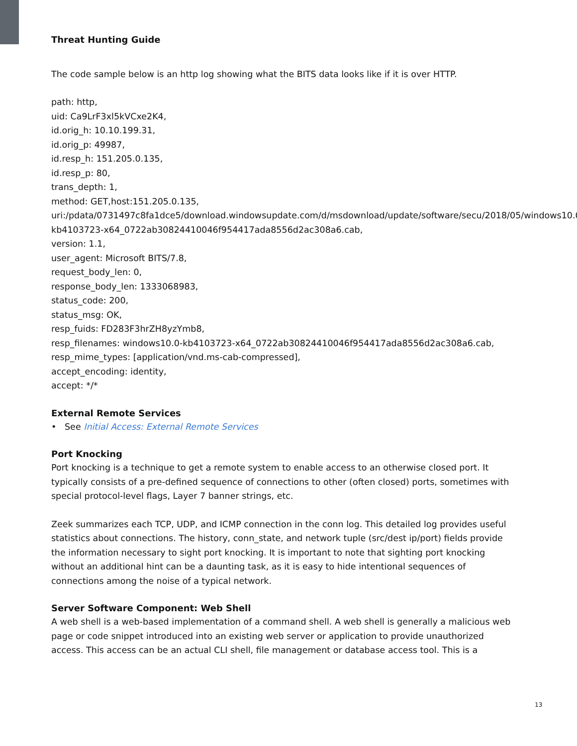Threat Hunting Guide
The code sample below is an http log showing what the BITS data looks like if it is over HTTP.
path: http,
uid: Ca9LrF3xl5kVCxe2K4,
id.orig_h: 10.10.199.31,
id.orig_p: 49987,
id.resp_h: 151.205.0.135,
id.resp_p: 80,
trans_depth: 1,
method: GET,host:151.205.0.135,
uri:/pdata/0731497c8fa1dce5/download.windowsupdate.com/d/msdownload/update/software/secu/2018/05/windows10.0-kb4103723-x64_0722ab30824410046f954417ada8556d2ac308a6.cab,
version: 1.1,
user_agent: Microsoft BITS/7.8,
request_body_len: 0,
response_body_len: 1333068983,
status_code: 200,
status_msg: OK,
resp_fuids: FD283F3hrZH8yzYmb8,
resp_filenames: windows10.0-kb4103723-x64_0722ab30824410046f954417ada8556d2ac308a6.cab,
resp_mime_types: [application/vnd.ms-cab-compressed],
accept_encoding: identity,
accept: */*
External Remote Services
• See Initial Access: External Remote Services
Port Knocking
Port knocking is a technique to get a remote system to enable access to an otherwise closed port. It typically consists of a pre-defined sequence of connections to other (often closed) ports, sometimes with special protocol-level flags, Layer 7 banner strings, etc.
Zeek summarizes each TCP, UDP, and ICMP connection in the conn log. This detailed log provides useful statistics about connections. The history, conn_state, and network tuple (src/dest ip/port) fields provide the information necessary to sight port knocking. It is important to note that sighting port knocking without an additional hint can be a daunting task, as it is easy to hide intentional sequences of connections among the noise of a typical network.
Server Software Component: Web Shell
A web shell is a web-based implementation of a command shell. A web shell is generally a malicious web page or code snippet introduced into an existing web server or application to provide unauthorized access. This access can be an actual CLI shell, file management or database access tool. This is a
13